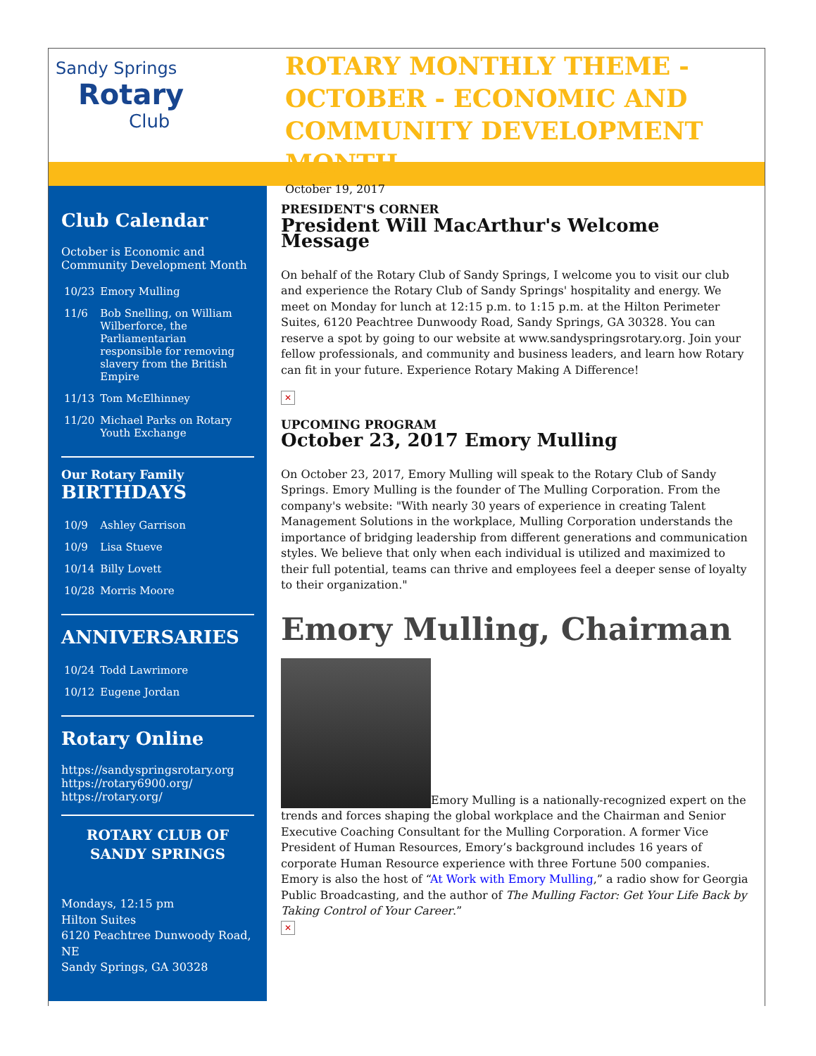Sandy Springs
Rotary
Club
ROTARY MONTHLY THEME - OCTOBER - ECONOMIC AND COMMUNITY DEVELOPMENT MONTH
October 19, 2017
Club Calendar
October is Economic and Community Development Month
| 10/23 | Emory Mulling |
| 11/6 | Bob Snelling, on William Wilberforce, the Parliamentarian responsible for removing slavery from the British Empire |
| 11/13 | Tom McElhinney |
| 11/20 | Michael Parks on Rotary Youth Exchange |
Our Rotary Family
BIRTHDAYS
| 10/9 | Ashley Garrison |
| 10/9 | Lisa Stueve |
| 10/14 | Billy Lovett |
| 10/28 | Morris Moore |
ANNIVERSARIES
| 10/24 | Todd Lawrimore |
| 10/12 | Eugene Jordan |
Rotary Online
https://sandyspringsrotary.org
https://rotary6900.org/
https://rotary.org/
ROTARY CLUB OF SANDY SPRINGS
Mondays, 12:15 pm
Hilton Suites
6120 Peachtree Dunwoody Road, NE
Sandy Springs, GA 30328
PRESIDENT'S CORNER
President Will MacArthur's Welcome Message
On behalf of the Rotary Club of Sandy Springs, I welcome you to visit our club and experience the Rotary Club of Sandy Springs' hospitality and energy. We meet on Monday for lunch at 12:15 p.m. to 1:15 p.m. at the Hilton Perimeter Suites, 6120 Peachtree Dunwoody Road, Sandy Springs, GA 30328. You can reserve a spot by going to our website at www.sandyspringsrotary.org. Join your fellow professionals, and community and business leaders, and learn how Rotary can fit in your future. Experience Rotary Making A Difference!
✕
UPCOMING PROGRAM
October 23, 2017 Emory Mulling
On October 23, 2017, Emory Mulling will speak to the Rotary Club of Sandy Springs. Emory Mulling is the founder of The Mulling Corporation. From the company's website: "With nearly 30 years of experience in creating Talent Management Solutions in the workplace, Mulling Corporation understands the importance of bridging leadership from different generations and communication styles. We believe that only when each individual is utilized and maximized to their full potential, teams can thrive and employees feel a deeper sense of loyalty to their organization."
Emory Mulling, Chairman
Emory Mulling is a nationally-recognized expert on the trends and forces shaping the global workplace and the Chairman and Senior Executive Coaching Consultant for the Mulling Corporation. A former Vice President of Human Resources, Emory’s background includes 16 years of corporate Human Resource experience with three Fortune 500 companies. Emory is also the host of “At Work with Emory Mulling,” a radio show for Georgia Public Broadcasting, and the author of The Mulling Factor: Get Your Life Back by Taking Control of Your Career.”
✕